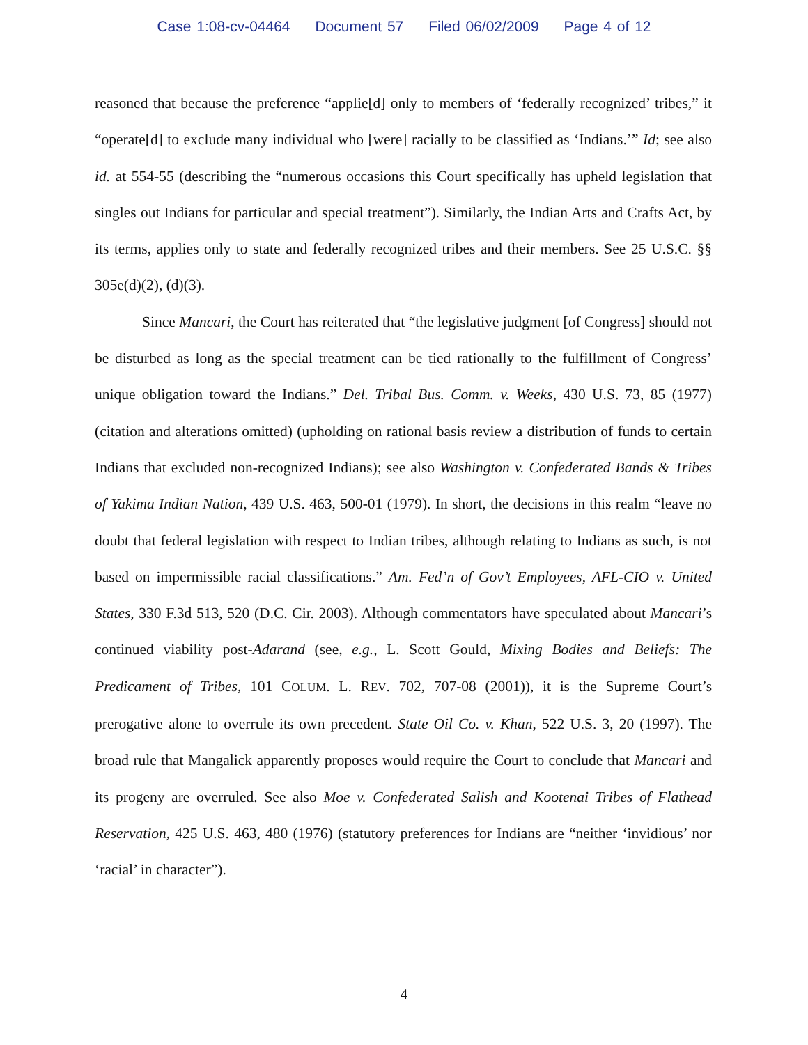Case 1:08-cv-04464 Document 57 Filed 06/02/2009 Page 4 of 12
reasoned that because the preference “applie[d] only to members of ‘federally recognized’ tribes,” it “operate[d] to exclude many individual who [were] racially to be classified as ‘Indians.’” Id; see also id. at 554-55 (describing the “numerous occasions this Court specifically has upheld legislation that singles out Indians for particular and special treatment”). Similarly, the Indian Arts and Crafts Act, by its terms, applies only to state and federally recognized tribes and their members. See 25 U.S.C. §§ 305e(d)(2), (d)(3).
Since Mancari, the Court has reiterated that “the legislative judgment [of Congress] should not be disturbed as long as the special treatment can be tied rationally to the fulfillment of Congress’ unique obligation toward the Indians.” Del. Tribal Bus. Comm. v. Weeks, 430 U.S. 73, 85 (1977) (citation and alterations omitted) (upholding on rational basis review a distribution of funds to certain Indians that excluded non-recognized Indians); see also Washington v. Confederated Bands & Tribes of Yakima Indian Nation, 439 U.S. 463, 500-01 (1979). In short, the decisions in this realm “leave no doubt that federal legislation with respect to Indian tribes, although relating to Indians as such, is not based on impermissible racial classifications.” Am. Fed’n of Gov’t Employees, AFL-CIO v. United States, 330 F.3d 513, 520 (D.C. Cir. 2003). Although commentators have speculated about Mancari’s continued viability post-Adarand (see, e.g., L. Scott Gould, Mixing Bodies and Beliefs: The Predicament of Tribes, 101 COLUM. L. REV. 702, 707-08 (2001)), it is the Supreme Court’s prerogative alone to overrule its own precedent. State Oil Co. v. Khan, 522 U.S. 3, 20 (1997). The broad rule that Mangalick apparently proposes would require the Court to conclude that Mancari and its progeny are overruled. See also Moe v. Confederated Salish and Kootenai Tribes of Flathead Reservation, 425 U.S. 463, 480 (1976) (statutory preferences for Indians are “neither ‘invidious’ nor ‘racial’ in character”).
4